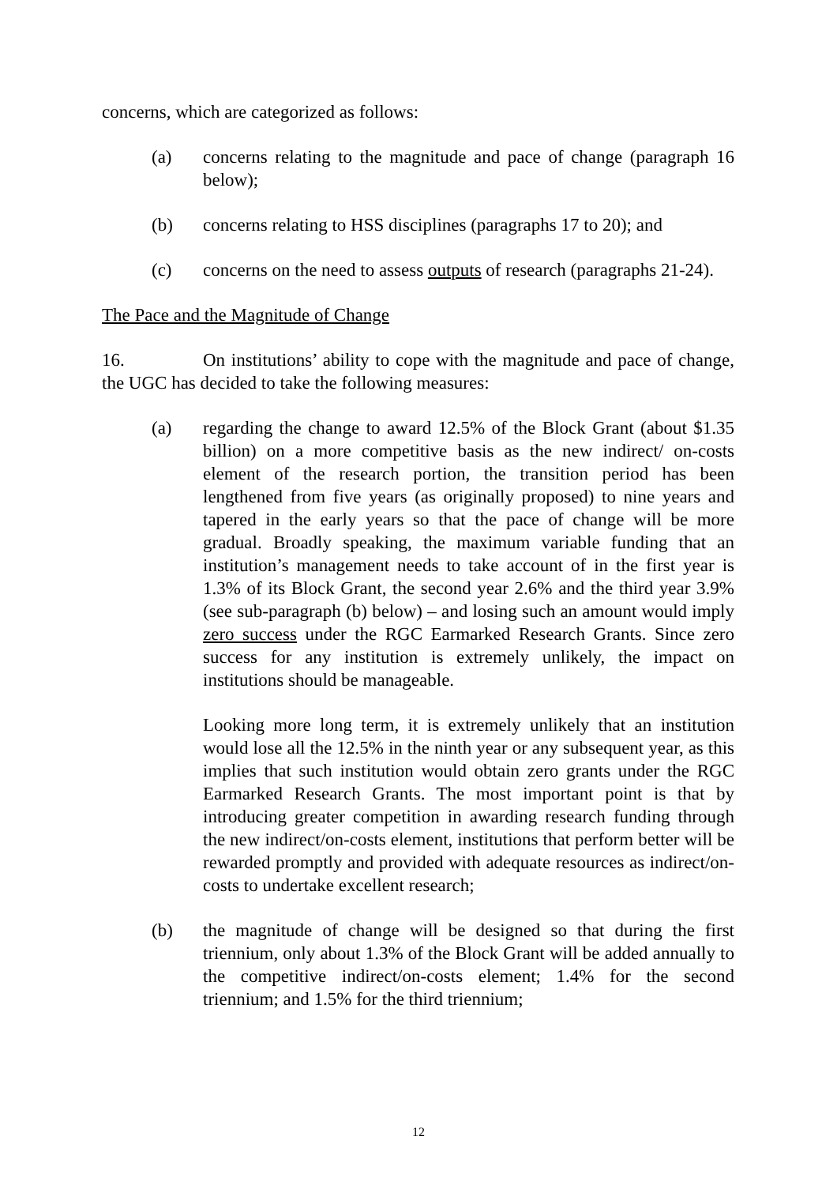concerns, which are categorized as follows:
(a) concerns relating to the magnitude and pace of change (paragraph 16 below);
(b) concerns relating to HSS disciplines (paragraphs 17 to 20); and
(c) concerns on the need to assess outputs of research (paragraphs 21-24).
The Pace and the Magnitude of Change
16. On institutions’ ability to cope with the magnitude and pace of change, the UGC has decided to take the following measures:
(a) regarding the change to award 12.5% of the Block Grant (about $1.35 billion) on a more competitive basis as the new indirect/ on-costs element of the research portion, the transition period has been lengthened from five years (as originally proposed) to nine years and tapered in the early years so that the pace of change will be more gradual. Broadly speaking, the maximum variable funding that an institution’s management needs to take account of in the first year is 1.3% of its Block Grant, the second year 2.6% and the third year 3.9% (see sub-paragraph (b) below) – and losing such an amount would imply zero success under the RGC Earmarked Research Grants. Since zero success for any institution is extremely unlikely, the impact on institutions should be manageable.
Looking more long term, it is extremely unlikely that an institution would lose all the 12.5% in the ninth year or any subsequent year, as this implies that such institution would obtain zero grants under the RGC Earmarked Research Grants. The most important point is that by introducing greater competition in awarding research funding through the new indirect/on-costs element, institutions that perform better will be rewarded promptly and provided with adequate resources as indirect/on-costs to undertake excellent research;
(b) the magnitude of change will be designed so that during the first triennium, only about 1.3% of the Block Grant will be added annually to the competitive indirect/on-costs element; 1.4% for the second triennium; and 1.5% for the third triennium;
12